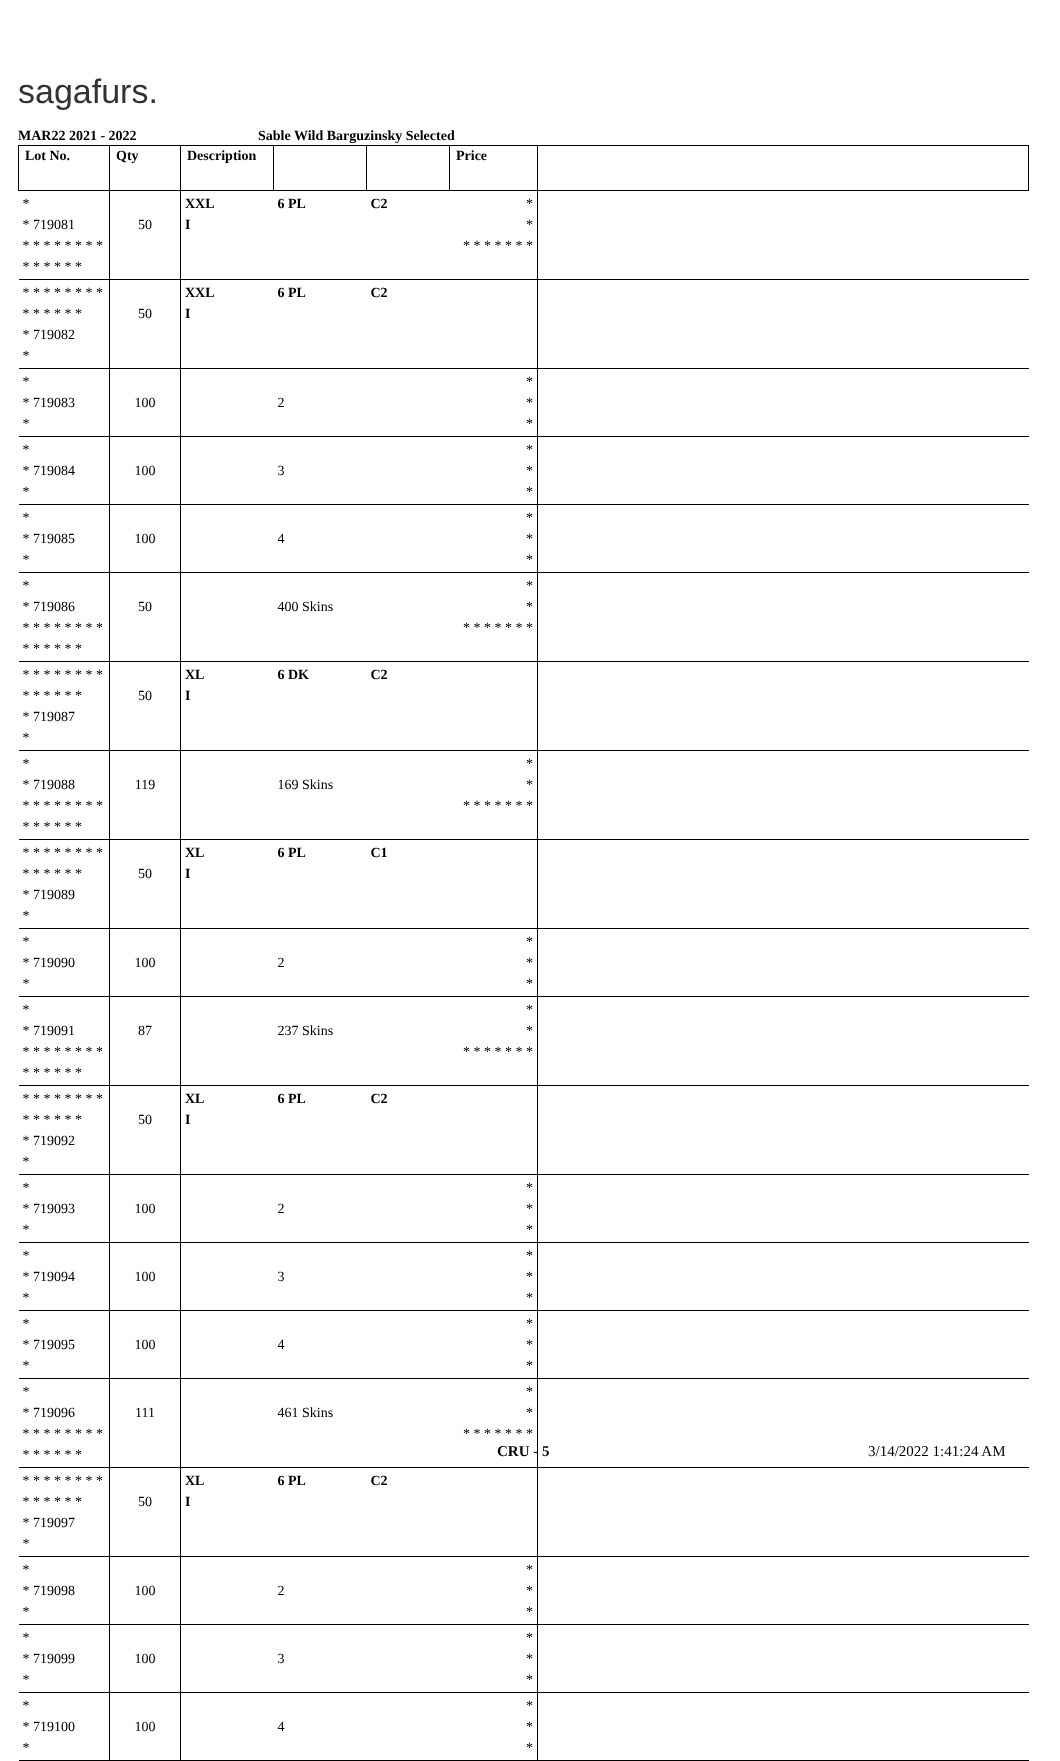sagafurs.
MAR22 2021 - 2022 Sable Wild Barguzinsky Selected
| Lot No. | Qty | Description | | | Price | |
| --- | --- | --- | --- | --- | --- | --- |
| * * 719081 * * * * * * * * * * * * * * | 50 | XXL I | 6 PL | C2 | * * * * * * * * * | |
| * * * * * * * * * * * * * * * 719082 * | 50 | XXL I | 6 PL | C2 | | |
| * * 719083 * | 100 | | 2 | | * * * | |
| * * 719084 * | 100 | | 3 | | * * * | |
| * * 719085 * | 100 | | 4 | | * * * | |
| * * 719086 * * * * * * * * * * * * * * | 50 | | 400 Skins | | * * * * * * * * * | |
| * * * * * * * * * * * * * * * 719087 * | 50 | XL I | 6 DK | C2 | | |
| * * 719088 * * * * * * * * * * * * * * | 119 | | 169 Skins | | * * * * * * * * * | |
| * * * * * * * * * * * * * * * 719089 * | 50 | XL I | 6 PL | C1 | | |
| * * 719090 * | 100 | | 2 | | * * * | |
| * * 719091 * * * * * * * * * * * * * * | 87 | | 237 Skins | | * * * * * * * * * | |
| * * * * * * * * * * * * * * * 719092 * | 50 | XL I | 6 PL | C2 | | |
| * * 719093 * | 100 | | 2 | | * * * | |
| * * 719094 * | 100 | | 3 | | * * * | |
| * * 719095 * | 100 | | 4 | | * * * | |
| * * 719096 * * * * * * * * * * * * * * | 111 | | 461 Skins | | * * * * * * * * * | |
| * * * * * * * * * * * * * * * 719097 * | 50 | XL I | 6 PL | C2 | | |
| * * 719098 * | 100 | | 2 | | * * * | |
| * * 719099 * | 100 | | 3 | | * * * | |
| * * 719100 * | 100 | | 4 | | * * * | |
CRU - 5 3/14/2022 1:41:24 AM